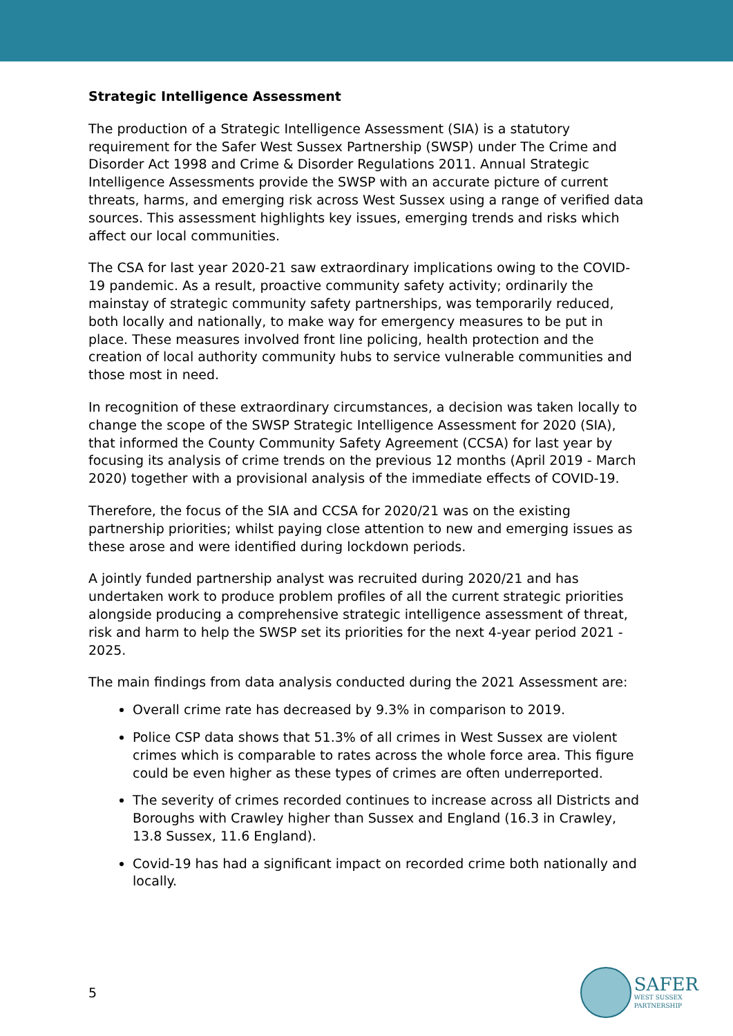Strategic Intelligence Assessment
The production of a Strategic Intelligence Assessment (SIA) is a statutory requirement for the Safer West Sussex Partnership (SWSP) under The Crime and Disorder Act 1998 and Crime & Disorder Regulations 2011. Annual Strategic Intelligence Assessments provide the SWSP with an accurate picture of current threats, harms, and emerging risk across West Sussex using a range of verified data sources. This assessment highlights key issues, emerging trends and risks which affect our local communities.
The CSA for last year 2020-21 saw extraordinary implications owing to the COVID-19 pandemic. As a result, proactive community safety activity; ordinarily the mainstay of strategic community safety partnerships, was temporarily reduced, both locally and nationally, to make way for emergency measures to be put in place. These measures involved front line policing, health protection and the creation of local authority community hubs to service vulnerable communities and those most in need.
In recognition of these extraordinary circumstances, a decision was taken locally to change the scope of the SWSP Strategic Intelligence Assessment for 2020 (SIA), that informed the County Community Safety Agreement (CCSA) for last year by focusing its analysis of crime trends on the previous 12 months (April 2019 - March 2020) together with a provisional analysis of the immediate effects of COVID-19.
Therefore, the focus of the SIA and CCSA for 2020/21 was on the existing partnership priorities; whilst paying close attention to new and emerging issues as these arose and were identified during lockdown periods.
A jointly funded partnership analyst was recruited during 2020/21 and has undertaken work to produce problem profiles of all the current strategic priorities alongside producing a comprehensive strategic intelligence assessment of threat, risk and harm to help the SWSP set its priorities for the next 4-year period 2021 - 2025.
The main findings from data analysis conducted during the 2021 Assessment are:
Overall crime rate has decreased by 9.3% in comparison to 2019.
Police CSP data shows that 51.3% of all crimes in West Sussex are violent crimes which is comparable to rates across the whole force area. This figure could be even higher as these types of crimes are often underreported.
The severity of crimes recorded continues to increase across all Districts and Boroughs with Crawley higher than Sussex and England (16.3 in Crawley, 13.8 Sussex, 11.6 England).
Covid-19 has had a significant impact on recorded crime both nationally and locally.
5
SAFER
WEST SUSSEX
PARTNERSHIP